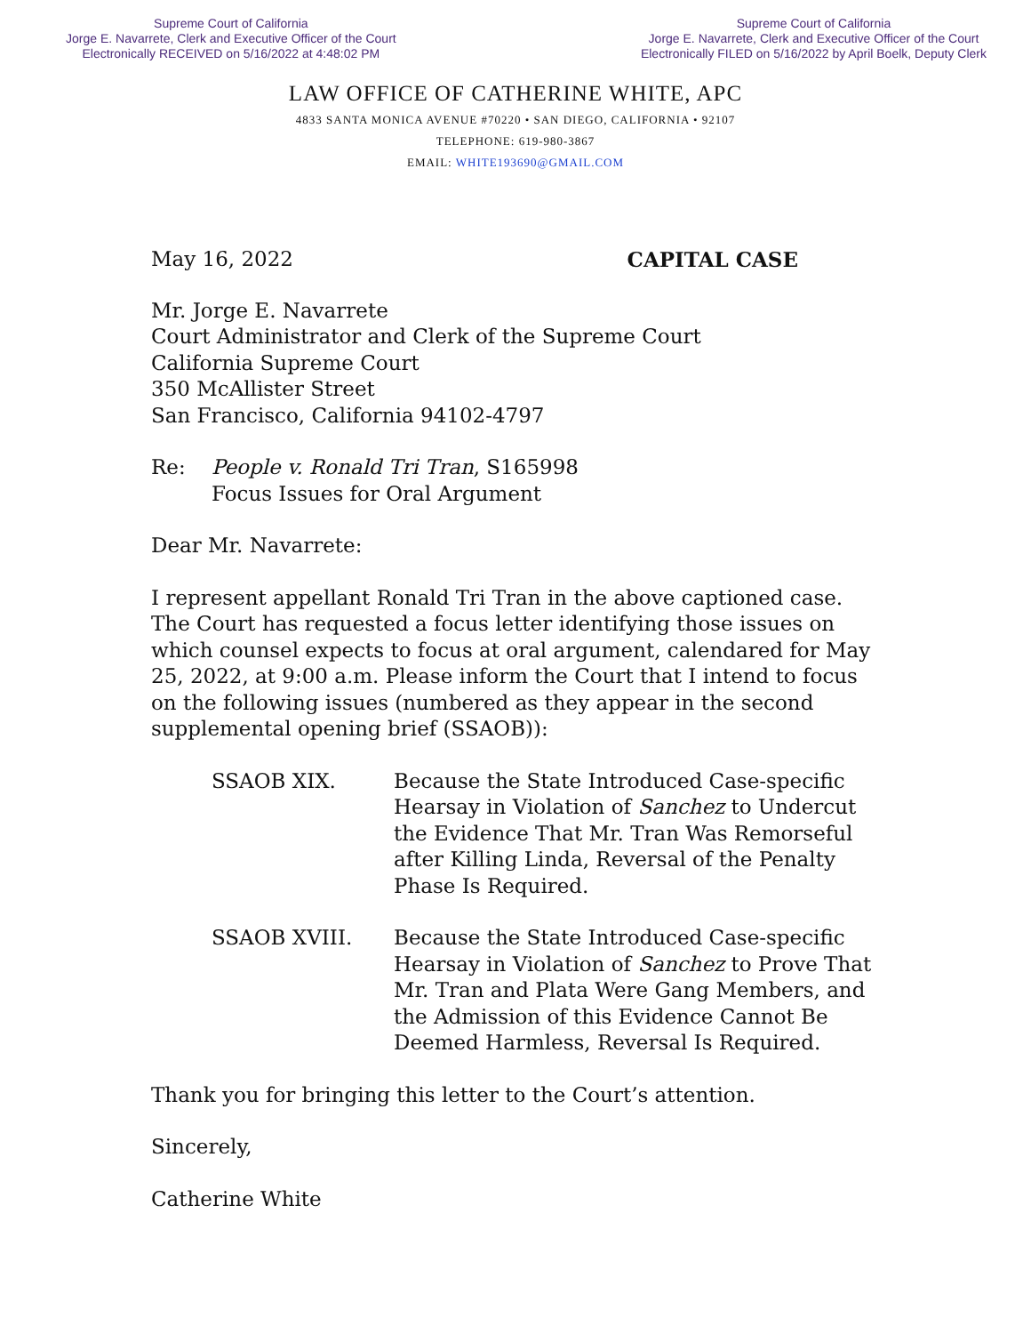Supreme Court of California
Jorge E. Navarrete, Clerk and Executive Officer of the Court
Electronically RECEIVED on 5/16/2022 at 4:48:02 PM
Supreme Court of California
Jorge E. Navarrete, Clerk and Executive Officer of the Court
Electronically FILED on 5/16/2022 by April Boelk, Deputy Clerk
LAW OFFICE OF CATHERINE WHITE, APC
4833 SANTA MONICA AVENUE #70220 • SAN DIEGO, CALIFORNIA • 92107
TELEPHONE: 619-980-3867
EMAIL: WHITE193690@GMAIL.COM
May 16, 2022 CAPITAL CASE
Mr. Jorge E. Navarrete
Court Administrator and Clerk of the Supreme Court
California Supreme Court
350 McAllister Street
San Francisco, California 94102-4797
Re: People v. Ronald Tri Tran, S165998
Focus Issues for Oral Argument
Dear Mr. Navarrete:
I represent appellant Ronald Tri Tran in the above captioned case. The Court has requested a focus letter identifying those issues on which counsel expects to focus at oral argument, calendared for May 25, 2022, at 9:00 a.m. Please inform the Court that I intend to focus on the following issues (numbered as they appear in the second supplemental opening brief (SSAOB)):
SSAOB XIX. Because the State Introduced Case-specific Hearsay in Violation of Sanchez to Undercut the Evidence That Mr. Tran Was Remorseful after Killing Linda, Reversal of the Penalty Phase Is Required.
SSAOB XVIII. Because the State Introduced Case-specific Hearsay in Violation of Sanchez to Prove That Mr. Tran and Plata Were Gang Members, and the Admission of this Evidence Cannot Be Deemed Harmless, Reversal Is Required.
Thank you for bringing this letter to the Court’s attention.
Sincerely,
Catherine White